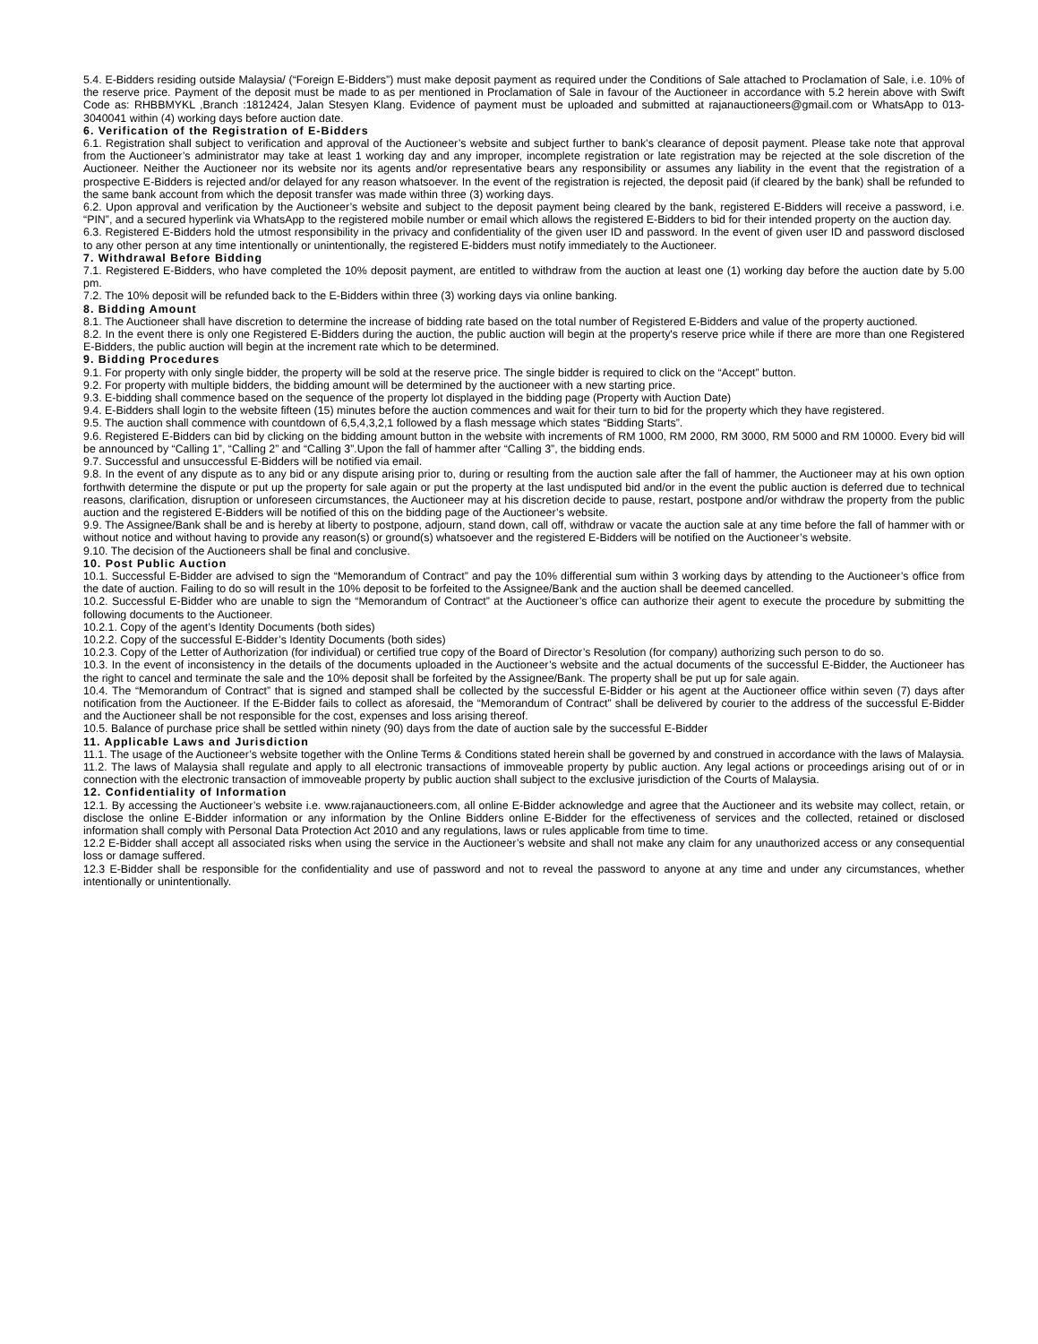5.4. E-Bidders residing outside Malaysia/ (“Foreign E-Bidders”) must make deposit payment as required under the Conditions of Sale attached to Proclamation of Sale, i.e. 10% of the reserve price. Payment of the deposit must be made to as per mentioned in Proclamation of Sale in favour of the Auctioneer in accordance with 5.2 herein above with Swift Code as: RHBBMYKL ,Branch :1812424, Jalan Stesyen Klang. Evidence of payment must be uploaded and submitted at rajanauctioneers@gmail.com or WhatsApp to 013-3040041 within (4) working days before auction date.
6. Verification of the Registration of E-Bidders
6.1. Registration shall subject to verification and approval of the Auctioneer’s website and subject further to bank’s clearance of deposit payment. Please take note that approval from the Auctioneer’s administrator may take at least 1 working day and any improper, incomplete registration or late registration may be rejected at the sole discretion of the Auctioneer. Neither the Auctioneer nor its website nor its agents and/or representative bears any responsibility or assumes any liability in the event that the registration of a prospective E-Bidders is rejected and/or delayed for any reason whatsoever. In the event of the registration is rejected, the deposit paid (if cleared by the bank) shall be refunded to the same bank account from which the deposit transfer was made within three (3) working days.
6.2. Upon approval and verification by the Auctioneer’s website and subject to the deposit payment being cleared by the bank, registered E-Bidders will receive a password, i.e. “PIN”, and a secured hyperlink via WhatsApp to the registered mobile number or email which allows the registered E-Bidders to bid for their intended property on the auction day.
6.3. Registered E-Bidders hold the utmost responsibility in the privacy and confidentiality of the given user ID and password. In the event of given user ID and password disclosed to any other person at any time intentionally or unintentionally, the registered E-bidders must notify immediately to the Auctioneer.
7. Withdrawal Before Bidding
7.1. Registered E-Bidders, who have completed the 10% deposit payment, are entitled to withdraw from the auction at least one (1) working day before the auction date by 5.00 pm.
7.2. The 10% deposit will be refunded back to the E-Bidders within three (3) working days via online banking.
8. Bidding Amount
8.1. The Auctioneer shall have discretion to determine the increase of bidding rate based on the total number of Registered E-Bidders and value of the property auctioned.
8.2. In the event there is only one Registered E-Bidders during the auction, the public auction will begin at the property's reserve price while if there are more than one Registered E-Bidders, the public auction will begin at the increment rate which to be determined.
9. Bidding Procedures
9.1. For property with only single bidder, the property will be sold at the reserve price. The single bidder is required to click on the “Accept” button.
9.2. For property with multiple bidders, the bidding amount will be determined by the auctioneer with a new starting price.
9.3. E-bidding shall commence based on the sequence of the property lot displayed in the bidding page (Property with Auction Date)
9.4. E-Bidders shall login to the website fifteen (15) minutes before the auction commences and wait for their turn to bid for the property which they have registered.
9.5. The auction shall commence with countdown of 6,5,4,3,2,1 followed by a flash message which states “Bidding Starts”.
9.6. Registered E-Bidders can bid by clicking on the bidding amount button in the website with increments of RM 1000, RM 2000, RM 3000, RM 5000 and RM 10000. Every bid will be announced by “Calling 1”, “Calling 2” and “Calling 3”.Upon the fall of hammer after “Calling 3”, the bidding ends.
9.7. Successful and unsuccessful E-Bidders will be notified via email.
9.8. In the event of any dispute as to any bid or any dispute arising prior to, during or resulting from the auction sale after the fall of hammer, the Auctioneer may at his own option forthwith determine the dispute or put up the property for sale again or put the property at the last undisputed bid and/or in the event the public auction is deferred due to technical reasons, clarification, disruption or unforeseen circumstances, the Auctioneer may at his discretion decide to pause, restart, postpone and/or withdraw the property from the public auction and the registered E-Bidders will be notified of this on the bidding page of the Auctioneer’s website.
9.9. The Assignee/Bank shall be and is hereby at liberty to postpone, adjourn, stand down, call off, withdraw or vacate the auction sale at any time before the fall of hammer with or without notice and without having to provide any reason(s) or ground(s) whatsoever and the registered E-Bidders will be notified on the Auctioneer’s website.
9.10. The decision of the Auctioneers shall be final and conclusive.
10. Post Public Auction
10.1. Successful E-Bidder are advised to sign the “Memorandum of Contract” and pay the 10% differential sum within 3 working days by attending to the Auctioneer’s office from the date of auction. Failing to do so will result in the 10% deposit to be forfeited to the Assignee/Bank and the auction shall be deemed cancelled.
10.2. Successful E-Bidder who are unable to sign the “Memorandum of Contract” at the Auctioneer’s office can authorize their agent to execute the procedure by submitting the following documents to the Auctioneer.
10.2.1. Copy of the agent’s Identity Documents (both sides)
10.2.2. Copy of the successful E-Bidder’s Identity Documents (both sides)
10.2.3. Copy of the Letter of Authorization (for individual) or certified true copy of the Board of Director’s Resolution (for company) authorizing such person to do so.
10.3. In the event of inconsistency in the details of the documents uploaded in the Auctioneer’s website and the actual documents of the successful E-Bidder, the Auctioneer has the right to cancel and terminate the sale and the 10% deposit shall be forfeited by the Assignee/Bank. The property shall be put up for sale again.
10.4. The “Memorandum of Contract” that is signed and stamped shall be collected by the successful E-Bidder or his agent at the Auctioneer office within seven (7) days after notification from the Auctioneer. If the E-Bidder fails to collect as aforesaid, the “Memorandum of Contract” shall be delivered by courier to the address of the successful E-Bidder and the Auctioneer shall be not responsible for the cost, expenses and loss arising thereof.
10.5. Balance of purchase price shall be settled within ninety (90) days from the date of auction sale by the successful E-Bidder
11. Applicable Laws and Jurisdiction
11.1. The usage of the Auctioneer’s website together with the Online Terms & Conditions stated herein shall be governed by and construed in accordance with the laws of Malaysia.
11.2. The laws of Malaysia shall regulate and apply to all electronic transactions of immoveable property by public auction. Any legal actions or proceedings arising out of or in connection with the electronic transaction of immoveable property by public auction shall subject to the exclusive jurisdiction of the Courts of Malaysia.
12. Confidentiality of Information
12.1. By accessing the Auctioneer’s website i.e. www.rajanauctioneers.com, all online E-Bidder acknowledge and agree that the Auctioneer and its website may collect, retain, or disclose the online E-Bidder information or any information by the Online Bidders online E-Bidder for the effectiveness of services and the collected, retained or disclosed information shall comply with Personal Data Protection Act 2010 and any regulations, laws or rules applicable from time to time.
12.2 E-Bidder shall accept all associated risks when using the service in the Auctioneer’s website and shall not make any claim for any unauthorized access or any consequential loss or damage suffered.
12.3 E-Bidder shall be responsible for the confidentiality and use of password and not to reveal the password to anyone at any time and under any circumstances, whether intentionally or unintentionally.